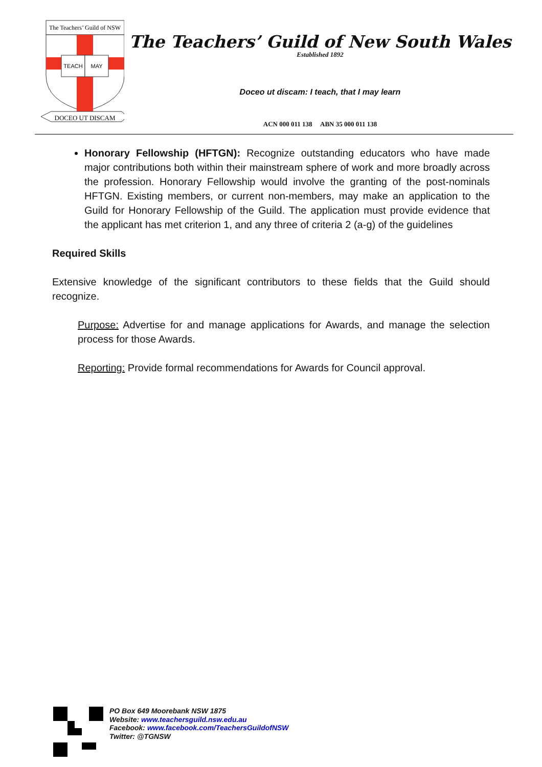The Teachers’ Guild of NSW
TEACH
MAY
DOCEO UT DISCAM
The Teachers’ Guild of New South Wales
Established 1892
Doceo ut discam: I teach, that I may learn
ACN 000 011 138 ABN 35 000 011 138
Honorary Fellowship (HFTGN): Recognize outstanding educators who have made major contributions both within their mainstream sphere of work and more broadly across the profession. Honorary Fellowship would involve the granting of the post-nominals HFTGN. Existing members, or current non-members, may make an application to the Guild for Honorary Fellowship of the Guild. The application must provide evidence that the applicant has met criterion 1, and any three of criteria 2 (a-g) of the guidelines
Required Skills
Extensive knowledge of the significant contributors to these fields that the Guild should recognize.
Purpose: Advertise for and manage applications for Awards, and manage the selection process for those Awards.
Reporting: Provide formal recommendations for Awards for Council approval.
PO Box 649 Moorebank NSW 1875
Website: www.teachersguild.nsw.edu.au
Facebook: www.facebook.com/TeachersGuildofNSW
Twitter: @TGNSW